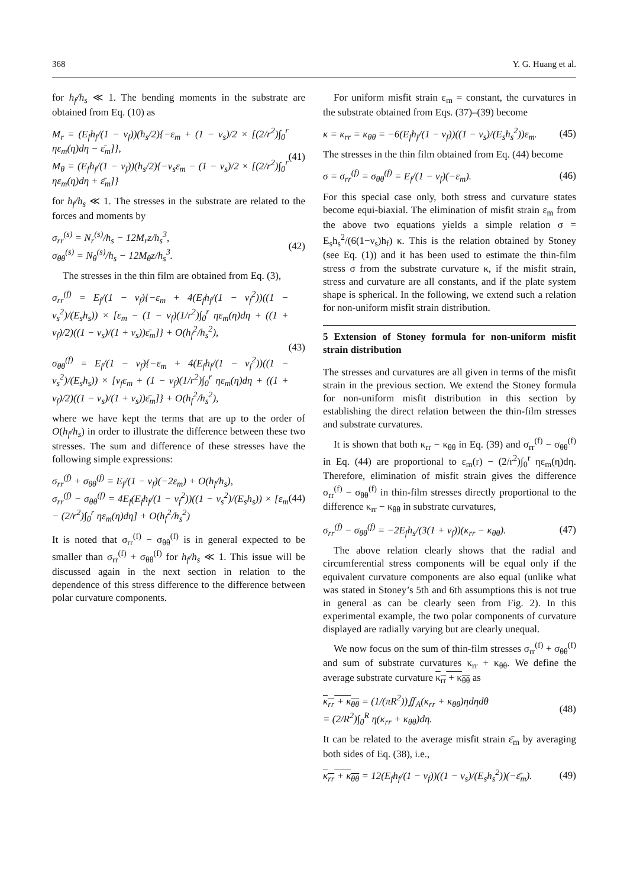368 Y. G. Huang et al.
for h<sub>f</sub>/h<sub>s</sub> ≪ 1. The bending moments in the substrate are obtained from Eq. (10) as
M<sub>r</sub> = (E<sub>f</sub>h<sub>f</sub>/(1 − ν<sub>f</sub>))(h<sub>s</sub>/2){−ε<sub>m</sub> + (1 − ν<sub>s</sub>)/2 × [(2/r<sup>2</sup>)∫<sub>0</sub><sup>r</sup> ηε<sub>m</sub>(η)dη − ε̄<sub>m</sub>]},
M<sub>θ</sub> = (E<sub>f</sub>h<sub>f</sub>/(1 − ν<sub>f</sub>))(h<sub>s</sub>/2){−ν<sub>s</sub>ε<sub>m</sub> − (1 − ν<sub>s</sub>)/2 × [(2/r<sup>2</sup>)∫<sub>0</sub><sup>r</sup> ηε<sub>m</sub>(η)dη + ε̄<sub>m</sub>]}
(41)
for h<sub>f</sub>/h<sub>s</sub> ≪ 1. The stresses in the substrate are related to the forces and moments by
σ<sub>rr</sub><sup>(s)</sup> = N<sub>r</sub><sup>(s)</sup>/h<sub>s</sub> − 12M<sub>r</sub>z/h<sub>s</sub><sup>3</sup>,
σ<sub>θθ</sub><sup>(s)</sup> = N<sub>θ</sub><sup>(s)</sup>/h<sub>s</sub> − 12M<sub>θ</sub>z/h<sub>s</sub><sup>3</sup>.
(42)
The stresses in the thin film are obtained from Eq. (3),
σ<sub>rr</sub><sup>(f)</sup> = E<sub>f</sub>/(1 − ν<sub>f</sub>){−ε<sub>m</sub> + 4(E<sub>f</sub>h<sub>f</sub>/(1 − ν<sub>f</sub><sup>2</sup>))((1 − ν<sub>s</sub><sup>2</sup>)/(E<sub>s</sub>h<sub>s</sub>)) × [ε<sub>m</sub> − (1 − ν<sub>f</sub>)(1/r<sup>2</sup>)∫<sub>0</sub><sup>r</sup> ηε<sub>m</sub>(η)dη + ((1 + ν<sub>f</sub>)/2)((1 − ν<sub>s</sub>)/(1 + ν<sub>s</sub>))ε̄<sub>m</sub>]} + O(h<sub>f</sub><sup>2</sup>/h<sub>s</sub><sup>2</sup>),
σ<sub>θθ</sub><sup>(f)</sup> = E<sub>f</sub>/(1 − ν<sub>f</sub>){−ε<sub>m</sub> + 4(E<sub>f</sub>h<sub>f</sub>/(1 − ν<sub>f</sub><sup>2</sup>))((1 − ν<sub>s</sub><sup>2</sup>)/(E<sub>s</sub>h<sub>s</sub>)) × [ν<sub>f</sub>ε<sub>m</sub> + (1 − ν<sub>f</sub>)(1/r<sup>2</sup>)∫<sub>0</sub><sup>r</sup> ηε<sub>m</sub>(η)dη + ((1 + ν<sub>f</sub>)/2)((1 − ν<sub>s</sub>)/(1 + ν<sub>s</sub>))ε̄<sub>m</sub>]} + O(h<sub>f</sub><sup>2</sup>/h<sub>s</sub><sup>2</sup>),
(43)
where we have kept the terms that are up to the order of O(h<sub>f</sub>/h<sub>s</sub>) in order to illustrate the difference between these two stresses. The sum and difference of these stresses have the following simple expressions:
σ<sub>rr</sub><sup>(f)</sup> + σ<sub>θθ</sub><sup>(f)</sup> = E<sub>f</sub>/(1 − ν<sub>f</sub>)(−2ε<sub>m</sub>) + O(h<sub>f</sub>/h<sub>s</sub>),
σ<sub>rr</sub><sup>(f)</sup> − σ<sub>θθ</sub><sup>(f)</sup> = 4E<sub>f</sub>(E<sub>f</sub>h<sub>f</sub>/(1 − ν<sub>f</sub><sup>2</sup>))((1 − ν<sub>s</sub><sup>2</sup>)/(E<sub>s</sub>h<sub>s</sub>)) × [ε<sub>m</sub> − (2/r<sup>2</sup>)∫<sub>0</sub><sup>r</sup> ηε<sub>m</sub>(η)dη] + O(h<sub>f</sub><sup>2</sup>/h<sub>s</sub><sup>2</sup>)
(44)
It is noted that σ<sub>rr</sub><sup>(f)</sup> − σ<sub>θθ</sub><sup>(f)</sup> is in general expected to be smaller than σ<sub>rr</sub><sup>(f)</sup> + σ<sub>θθ</sub><sup>(f)</sup> for h<sub>f</sub>/h<sub>s</sub> ≪ 1. This issue will be discussed again in the next section in relation to the dependence of this stress difference to the difference between polar curvature components.
For uniform misfit strain ε<sub>m</sub> = constant, the curvatures in the substrate obtained from Eqs. (37)–(39) become
κ = κ<sub>rr</sub> = κ<sub>θθ</sub> = −6(E<sub>f</sub>h<sub>f</sub>/(1 − ν<sub>f</sub>))((1 − ν<sub>s</sub>)/(E<sub>s</sub>h<sub>s</sub><sup>2</sup>))ε<sub>m</sub>.
(45)
The stresses in the thin film obtained from Eq. (44) become
σ = σ<sub>rr</sub><sup>(f)</sup> = σ<sub>θθ</sub><sup>(f)</sup> = E<sub>f</sub>/(1 − ν<sub>f</sub>)(−ε<sub>m</sub>).
(46)
For this special case only, both stress and curvature states become equi-biaxial. The elimination of misfit strain ε<sub>m</sub> from the above two equations yields a simple relation σ = E<sub>s</sub>h<sub>s</sub><sup>2</sup>/(6(1−ν<sub>s</sub>)h<sub>f</sub>) κ. This is the relation obtained by Stoney (see Eq. (1)) and it has been used to estimate the thin-film stress σ from the substrate curvature κ, if the misfit strain, stress and curvature are all constants, and if the plate system shape is spherical. In the following, we extend such a relation for non-uniform misfit strain distribution.
5 Extension of Stoney formula for non-uniform misfit strain distribution
The stresses and curvatures are all given in terms of the misfit strain in the previous section. We extend the Stoney formula for non-uniform misfit distribution in this section by establishing the direct relation between the thin-film stresses and substrate curvatures.
It is shown that both κ<sub>rr</sub> − κ<sub>θθ</sub> in Eq. (39) and σ<sub>rr</sub><sup>(f)</sup> − σ<sub>θθ</sub><sup>(f)</sup> in Eq. (44) are proportional to ε<sub>m</sub>(r) − (2/r<sup>2</sup>)∫<sub>0</sub><sup>r</sup> ηε<sub>m</sub>(η)dη. Therefore, elimination of misfit strain gives the difference σ<sub>rr</sub><sup>(f)</sup> − σ<sub>θθ</sub><sup>(f)</sup> in thin-film stresses directly proportional to the difference κ<sub>rr</sub> − κ<sub>θθ</sub> in substrate curvatures,
σ<sub>rr</sub><sup>(f)</sup> − σ<sub>θθ</sub><sup>(f)</sup> = −2E<sub>f</sub>h<sub>s</sub>/(3(1 + ν<sub>f</sub>))(κ<sub>rr</sub> − κ<sub>θθ</sub>).
(47)
The above relation clearly shows that the radial and circumferential stress components will be equal only if the equivalent curvature components are also equal (unlike what was stated in Stoney’s 5th and 6th assumptions this is not true in general as can be clearly seen from Fig. 2). In this experimental example, the two polar components of curvature displayed are radially varying but are clearly unequal.
We now focus on the sum of thin-film stresses σ<sub>rr</sub><sup>(f)</sup> + σ<sub>θθ</sub><sup>(f)</sup> and sum of substrate curvatures κ<sub>rr</sub> + κ<sub>θθ</sub>. We define the average substrate curvature κ<sub>rr</sub> + κ<sub>θθ</sub> as
κ<sub>rr</sub> + κ<sub>θθ</sub> = (1/(πR<sup>2</sup>))∬<sub>A</sub>(κ<sub>rr</sub> + κ<sub>θθ</sub>)ηdηdθ
= (2/R<sup>2</sup>)∫<sub>0</sub><sup>R</sup> η(κ<sub>rr</sub> + κ<sub>θθ</sub>)dη.
(48)
It can be related to the average misfit strain ε̄<sub>m</sub> by averaging both sides of Eq. (38), i.e.,
κ<sub>rr</sub> + κ<sub>θθ</sub> = 12(E<sub>f</sub>h<sub>f</sub>/(1 − ν<sub>f</sub>))((1 − ν<sub>s</sub>)/(E<sub>s</sub>h<sub>s</sub><sup>2</sup>))(−ε̄<sub>m</sub>).
(49)